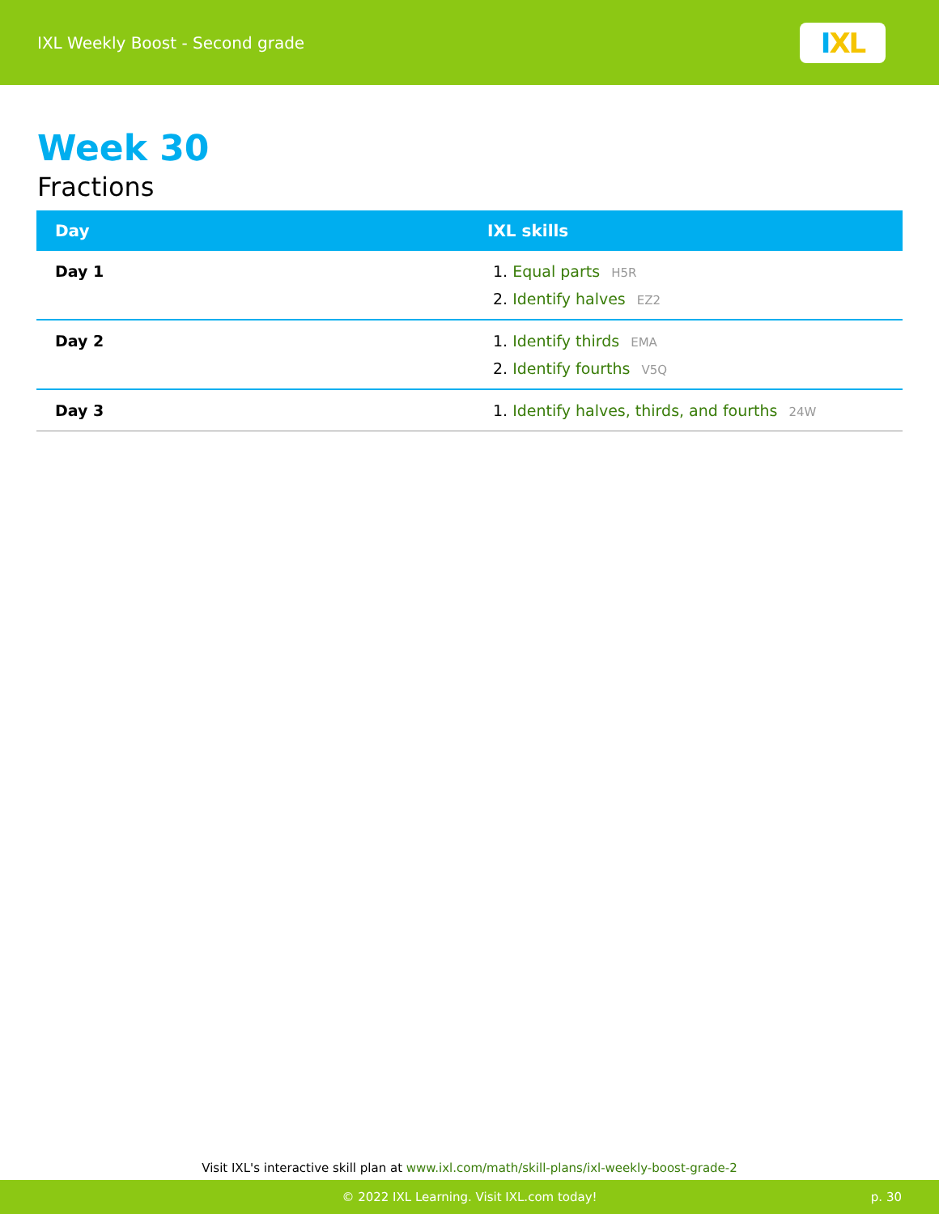IXL Weekly Boost - Second grade
I XL
Week 30
Fractions
| Day | IXL skills |
| --- | --- |
| Day 1 | 1. Equal parts H5R 2. Identify halves EZ2 |
| Day 2 | 1. Identify thirds EMA 2. Identify fourths V5Q |
| Day 3 | 1. Identify halves, thirds, and fourths 24W |
Visit IXL's interactive skill plan at www.ixl.com/math/skill-plans/ixl-weekly-boost-grade-2
© 2022 IXL Learning. Visit IXL.com today! p. 30